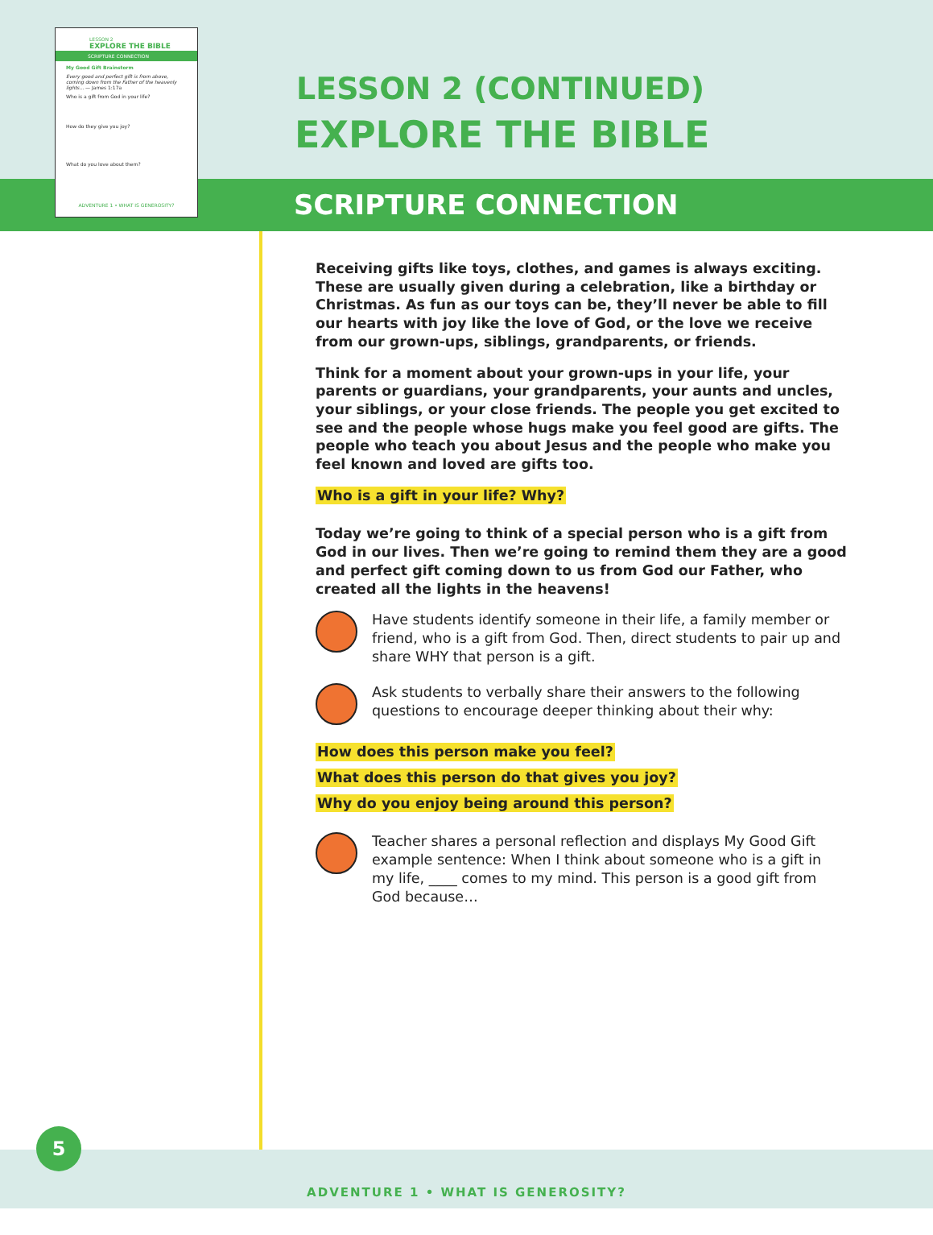LESSON 2
EXPLORE THE BIBLE
SCRIPTURE CONNECTION
My Good Gift Brainstorm
Every good and perfect gift is from above, coming down from the Father of the heavenly lights... — James 1:17a
Who is a gift from God in your life?
How do they give you joy?
What do you love about them?
ADVENTURE 1 • WHAT IS GENEROSITY?
LESSON 2 (CONTINUED)
EXPLORE THE BIBLE
SCRIPTURE CONNECTION
Receiving gifts like toys, clothes, and games is always exciting. These are usually given during a celebration, like a birthday or Christmas. As fun as our toys can be, they’ll never be able to fill our hearts with joy like the love of God, or the love we receive from our grown-ups, siblings, grandparents, or friends.
Think for a moment about your grown-ups in your life, your parents or guardians, your grandparents, your aunts and uncles, your siblings, or your close friends. The people you get excited to see and the people whose hugs make you feel good are gifts. The people who teach you about Jesus and the people who make you feel known and loved are gifts too.
Who is a gift in your life? Why?
Today we’re going to think of a special person who is a gift from God in our lives. Then we’re going to remind them they are a good and perfect gift coming down to us from God our Father, who created all the lights in the heavens!
Have students identify someone in their life, a family member or friend, who is a gift from God. Then, direct students to pair up and share WHY that person is a gift.
Ask students to verbally share their answers to the following questions to encourage deeper thinking about their why:
How does this person make you feel?
What does this person do that gives you joy?
Why do you enjoy being around this person?
Teacher shares a personal reflection and displays My Good Gift example sentence: When I think about someone who is a gift in my life, ____ comes to my mind. This person is a good gift from God because…
5
ADVENTURE 1 • WHAT IS GENEROSITY?